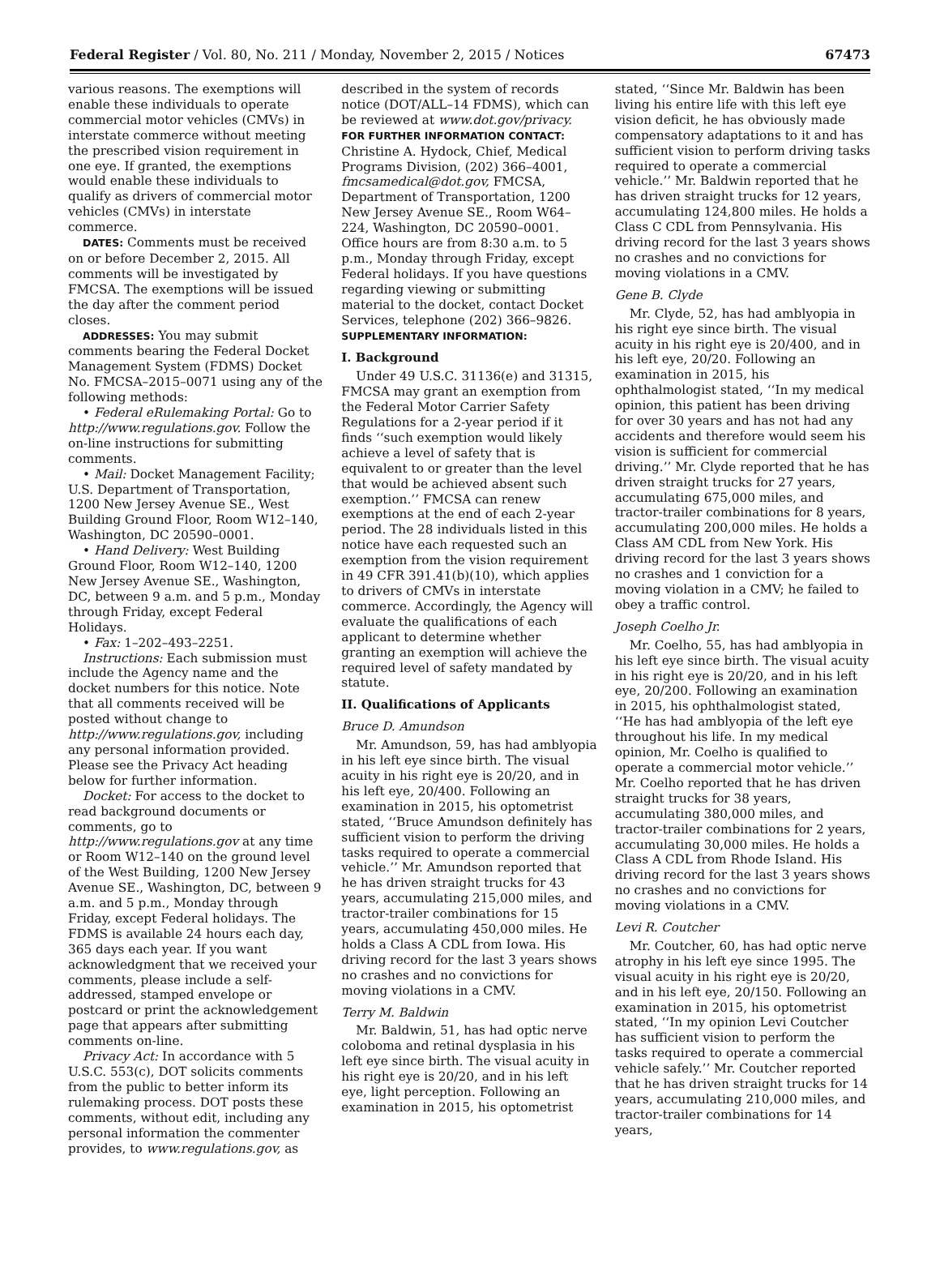Federal Register / Vol. 80, No. 211 / Monday, November 2, 2015 / Notices 67473
various reasons. The exemptions will enable these individuals to operate commercial motor vehicles (CMVs) in interstate commerce without meeting the prescribed vision requirement in one eye. If granted, the exemptions would enable these individuals to qualify as drivers of commercial motor vehicles (CMVs) in interstate commerce.
DATES: Comments must be received on or before December 2, 2015. All comments will be investigated by FMCSA. The exemptions will be issued the day after the comment period closes.
ADDRESSES: You may submit comments bearing the Federal Docket Management System (FDMS) Docket No. FMCSA–2015–0071 using any of the following methods:
• Federal eRulemaking Portal: Go to http://www.regulations.gov. Follow the on-line instructions for submitting comments.
• Mail: Docket Management Facility; U.S. Department of Transportation, 1200 New Jersey Avenue SE., West Building Ground Floor, Room W12–140, Washington, DC 20590–0001.
• Hand Delivery: West Building Ground Floor, Room W12–140, 1200 New Jersey Avenue SE., Washington, DC, between 9 a.m. and 5 p.m., Monday through Friday, except Federal Holidays.
• Fax: 1–202–493–2251.
Instructions: Each submission must include the Agency name and the docket numbers for this notice. Note that all comments received will be posted without change to http://www.regulations.gov, including any personal information provided. Please see the Privacy Act heading below for further information.
Docket: For access to the docket to read background documents or comments, go to http://www.regulations.gov at any time or Room W12–140 on the ground level of the West Building, 1200 New Jersey Avenue SE., Washington, DC, between 9 a.m. and 5 p.m., Monday through Friday, except Federal holidays. The FDMS is available 24 hours each day, 365 days each year. If you want acknowledgment that we received your comments, please include a self-addressed, stamped envelope or postcard or print the acknowledgement page that appears after submitting comments on-line.
Privacy Act: In accordance with 5 U.S.C. 553(c), DOT solicits comments from the public to better inform its rulemaking process. DOT posts these comments, without edit, including any personal information the commenter provides, to www.regulations.gov, as
described in the system of records notice (DOT/ALL–14 FDMS), which can be reviewed at www.dot.gov/privacy.
FOR FURTHER INFORMATION CONTACT: Christine A. Hydock, Chief, Medical Programs Division, (202) 366–4001, fmcsamedical@dot.gov, FMCSA, Department of Transportation, 1200 New Jersey Avenue SE., Room W64–224, Washington, DC 20590–0001. Office hours are from 8:30 a.m. to 5 p.m., Monday through Friday, except Federal holidays. If you have questions regarding viewing or submitting material to the docket, contact Docket Services, telephone (202) 366–9826.
SUPPLEMENTARY INFORMATION:
I. Background
Under 49 U.S.C. 31136(e) and 31315, FMCSA may grant an exemption from the Federal Motor Carrier Safety Regulations for a 2-year period if it finds ‘‘such exemption would likely achieve a level of safety that is equivalent to or greater than the level that would be achieved absent such exemption.’’ FMCSA can renew exemptions at the end of each 2-year period. The 28 individuals listed in this notice have each requested such an exemption from the vision requirement in 49 CFR 391.41(b)(10), which applies to drivers of CMVs in interstate commerce. Accordingly, the Agency will evaluate the qualifications of each applicant to determine whether granting an exemption will achieve the required level of safety mandated by statute.
II. Qualifications of Applicants
Bruce D. Amundson
Mr. Amundson, 59, has had amblyopia in his left eye since birth. The visual acuity in his right eye is 20/20, and in his left eye, 20/400. Following an examination in 2015, his optometrist stated, ‘‘Bruce Amundson definitely has sufficient vision to perform the driving tasks required to operate a commercial vehicle.’’ Mr. Amundson reported that he has driven straight trucks for 43 years, accumulating 215,000 miles, and tractor-trailer combinations for 15 years, accumulating 450,000 miles. He holds a Class A CDL from Iowa. His driving record for the last 3 years shows no crashes and no convictions for moving violations in a CMV.
Terry M. Baldwin
Mr. Baldwin, 51, has had optic nerve coloboma and retinal dysplasia in his left eye since birth. The visual acuity in his right eye is 20/20, and in his left eye, light perception. Following an examination in 2015, his optometrist
stated, ‘‘Since Mr. Baldwin has been living his entire life with this left eye vision deficit, he has obviously made compensatory adaptations to it and has sufficient vision to perform driving tasks required to operate a commercial vehicle.’’ Mr. Baldwin reported that he has driven straight trucks for 12 years, accumulating 124,800 miles. He holds a Class C CDL from Pennsylvania. His driving record for the last 3 years shows no crashes and no convictions for moving violations in a CMV.
Gene B. Clyde
Mr. Clyde, 52, has had amblyopia in his right eye since birth. The visual acuity in his right eye is 20/400, and in his left eye, 20/20. Following an examination in 2015, his ophthalmologist stated, ‘‘In my medical opinion, this patient has been driving for over 30 years and has not had any accidents and therefore would seem his vision is sufficient for commercial driving.’’ Mr. Clyde reported that he has driven straight trucks for 27 years, accumulating 675,000 miles, and tractor-trailer combinations for 8 years, accumulating 200,000 miles. He holds a Class AM CDL from New York. His driving record for the last 3 years shows no crashes and 1 conviction for a moving violation in a CMV; he failed to obey a traffic control.
Joseph Coelho Jr.
Mr. Coelho, 55, has had amblyopia in his left eye since birth. The visual acuity in his right eye is 20/20, and in his left eye, 20/200. Following an examination in 2015, his ophthalmologist stated, ‘‘He has had amblyopia of the left eye throughout his life. In my medical opinion, Mr. Coelho is qualified to operate a commercial motor vehicle.’’ Mr. Coelho reported that he has driven straight trucks for 38 years, accumulating 380,000 miles, and tractor-trailer combinations for 2 years, accumulating 30,000 miles. He holds a Class A CDL from Rhode Island. His driving record for the last 3 years shows no crashes and no convictions for moving violations in a CMV.
Levi R. Coutcher
Mr. Coutcher, 60, has had optic nerve atrophy in his left eye since 1995. The visual acuity in his right eye is 20/20, and in his left eye, 20/150. Following an examination in 2015, his optometrist stated, ‘‘In my opinion Levi Coutcher has sufficient vision to perform the tasks required to operate a commercial vehicle safely.’’ Mr. Coutcher reported that he has driven straight trucks for 14 years, accumulating 210,000 miles, and tractor-trailer combinations for 14 years,